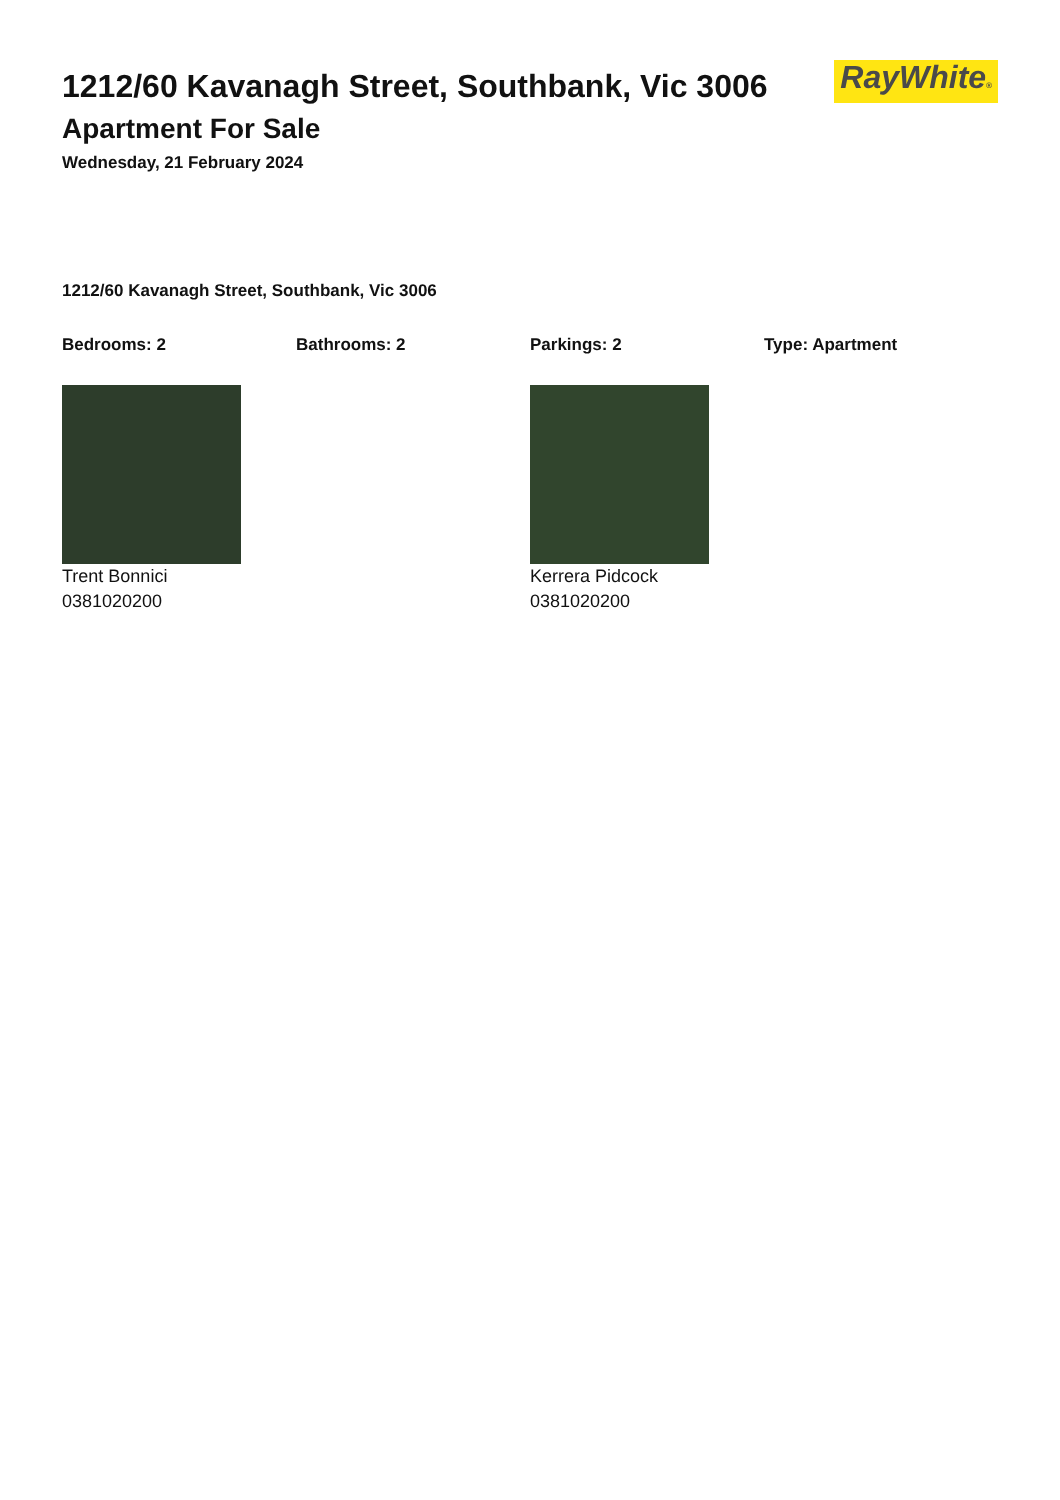1212/60 Kavanagh Street, Southbank, Vic 3006
Apartment For Sale
Wednesday, 21 February 2024
RayWhite®
1212/60 Kavanagh Street, Southbank, Vic 3006
Bedrooms: 2 Bathrooms: 2 Parkings: 2 Type: Apartment
Trent Bonnici
0381020200
Kerrera Pidcock
0381020200